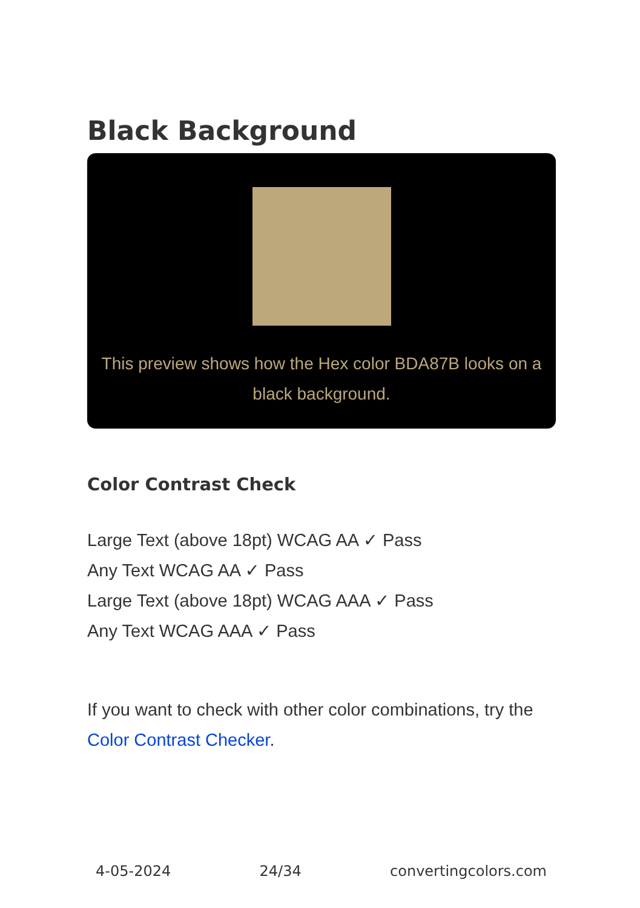Black Background
This preview shows how the Hex color BDA87B looks on a black background.
Color Contrast Check
Large Text (above 18pt) WCAG AA ✓ Pass
Any Text WCAG AA ✓ Pass
Large Text (above 18pt) WCAG AAA ✓ Pass
Any Text WCAG AAA ✓ Pass
If you want to check with other color combinations, try the Color Contrast Checker.
4-05-2024 24/34 convertingcolors.com